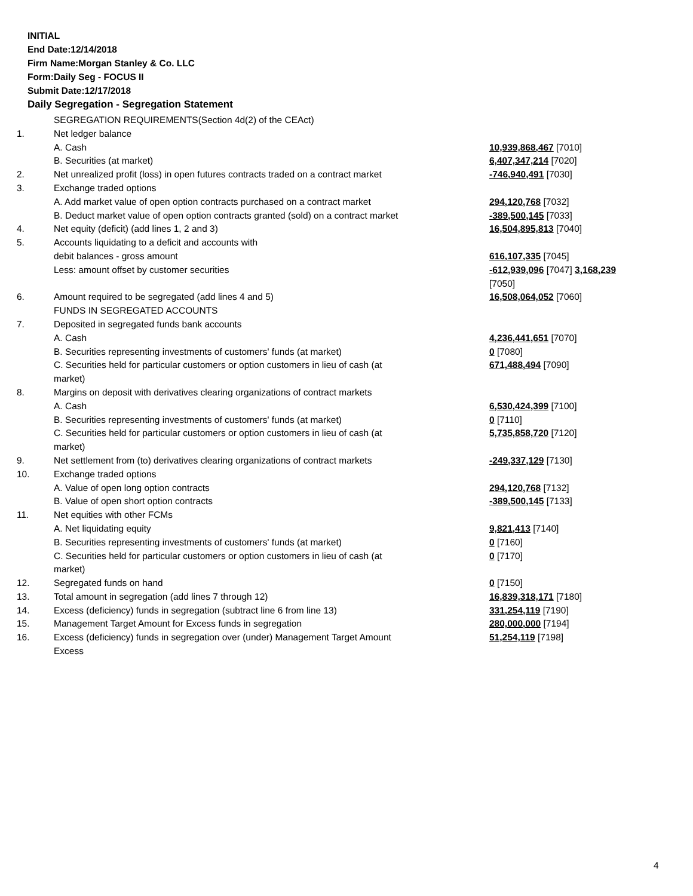INITIAL
End Date:12/14/2018
Firm Name:Morgan Stanley & Co. LLC
Form:Daily Seg - FOCUS II
Submit Date:12/17/2018
Daily Segregation - Segregation Statement
| | SEGREGATION REQUIREMENTS(Section 4d(2) of the CEAct) | |
| 1. | Net ledger balance | |
| | A. Cash | 10,939,868,467 [7010] |
| | B. Securities (at market) | 6,407,347,214 [7020] |
| 2. | Net unrealized profit (loss) in open futures contracts traded on a contract market | -746,940,491 [7030] |
| 3. | Exchange traded options | |
| | A. Add market value of open option contracts purchased on a contract market | 294,120,768 [7032] |
| | B. Deduct market value of open option contracts granted (sold) on a contract market | -389,500,145 [7033] |
| 4. | Net equity (deficit) (add lines 1, 2 and 3) | 16,504,895,813 [7040] |
| 5. | Accounts liquidating to a deficit and accounts with | |
| | debit balances - gross amount | 616,107,335 [7045] |
| | Less: amount offset by customer securities | -612,939,096 [7047] 3,168,239 [7050] |
| 6. | Amount required to be segregated (add lines 4 and 5) | 16,508,064,052 [7060] |
| | FUNDS IN SEGREGATED ACCOUNTS | |
| 7. | Deposited in segregated funds bank accounts | |
| | A. Cash | 4,236,441,651 [7070] |
| | B. Securities representing investments of customers' funds (at market) | 0 [7080] |
| | C. Securities held for particular customers or option customers in lieu of cash (at market) | 671,488,494 [7090] |
| 8. | Margins on deposit with derivatives clearing organizations of contract markets | |
| | A. Cash | 6,530,424,399 [7100] |
| | B. Securities representing investments of customers' funds (at market) | 0 [7110] |
| | C. Securities held for particular customers or option customers in lieu of cash (at market) | 5,735,858,720 [7120] |
| 9. | Net settlement from (to) derivatives clearing organizations of contract markets | -249,337,129 [7130] |
| 10. | Exchange traded options | |
| | A. Value of open long option contracts | 294,120,768 [7132] |
| | B. Value of open short option contracts | -389,500,145 [7133] |
| 11. | Net equities with other FCMs | |
| | A. Net liquidating equity | 9,821,413 [7140] |
| | B. Securities representing investments of customers' funds (at market) | 0 [7160] |
| | C. Securities held for particular customers or option customers in lieu of cash (at market) | 0 [7170] |
| 12. | Segregated funds on hand | 0 [7150] |
| 13. | Total amount in segregation (add lines 7 through 12) | 16,839,318,171 [7180] |
| 14. | Excess (deficiency) funds in segregation (subtract line 6 from line 13) | 331,254,119 [7190] |
| 15. | Management Target Amount for Excess funds in segregation | 280,000,000 [7194] |
| 16. | Excess (deficiency) funds in segregation over (under) Management Target Amount Excess | 51,254,119 [7198] |
4